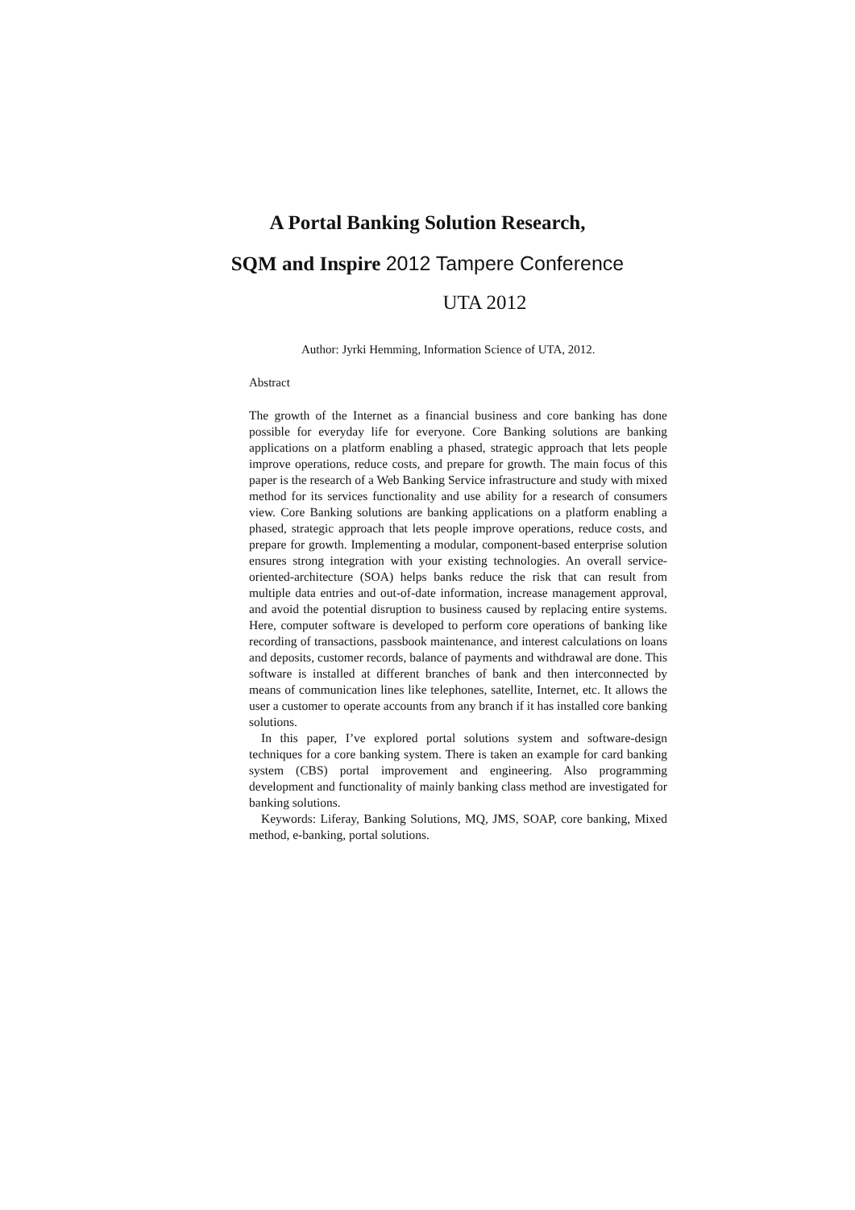A Portal Banking Solution Research,
SQM and Inspire 2012 Tampere Conference
UTA 2012
Author: Jyrki Hemming, Information Science of UTA, 2012.
Abstract
The growth of the Internet as a financial business and core banking has done possible for everyday life for everyone. Core Banking solutions are banking applications on a platform enabling a phased, strategic approach that lets people improve operations, reduce costs, and prepare for growth. The main focus of this paper is the research of a Web Banking Service infrastructure and study with mixed method for its services functionality and use ability for a research of consumers view. Core Banking solutions are banking applications on a platform enabling a phased, strategic approach that lets people improve operations, reduce costs, and prepare for growth. Implementing a modular, component-based enterprise solution ensures strong integration with your existing technologies. An overall service-oriented-architecture (SOA) helps banks reduce the risk that can result from multiple data entries and out-of-date information, increase management approval, and avoid the potential disruption to business caused by replacing entire systems. Here, computer software is developed to perform core operations of banking like recording of transactions, passbook maintenance, and interest calculations on loans and deposits, customer records, balance of payments and withdrawal are done. This software is installed at different branches of bank and then interconnected by means of communication lines like telephones, satellite, Internet, etc. It allows the user a customer to operate accounts from any branch if it has installed core banking solutions.
In this paper, I’ve explored portal solutions system and software-design techniques for a core banking system. There is taken an example for card banking system (CBS) portal improvement and engineering. Also programming development and functionality of mainly banking class method are investigated for banking solutions.
Keywords: Liferay, Banking Solutions, MQ, JMS, SOAP, core banking, Mixed method, e-banking, portal solutions.